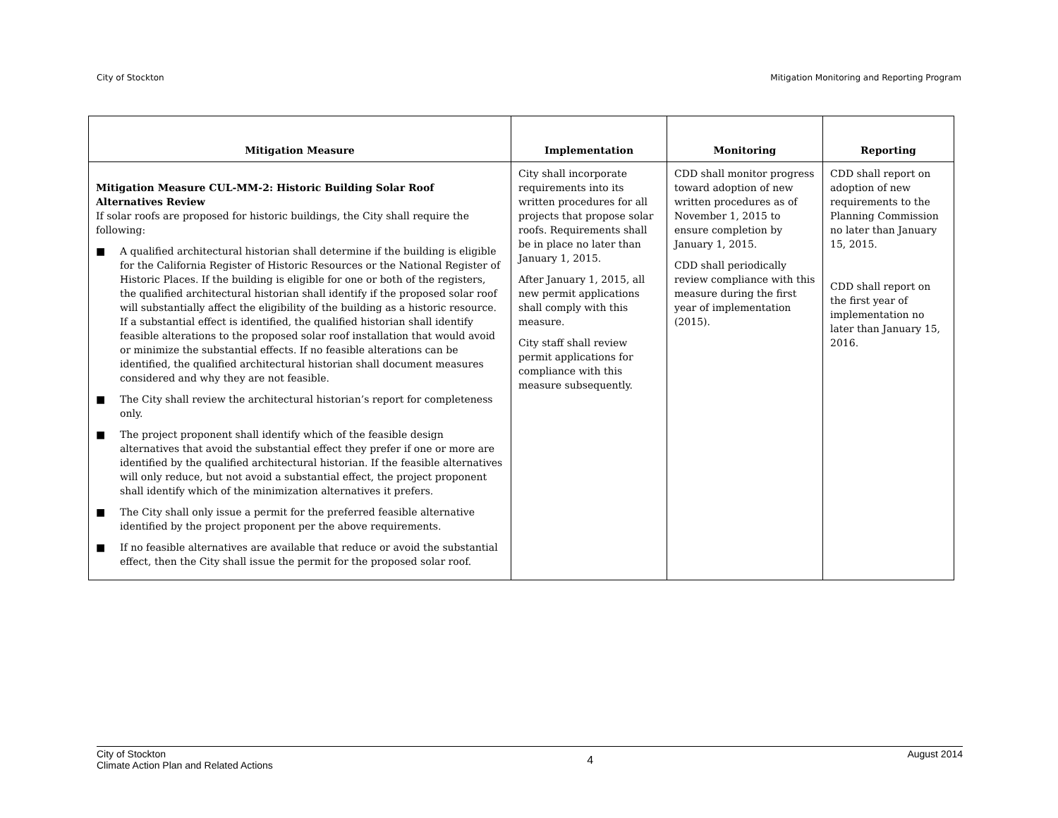City of Stockton Mitigation Monitoring and Reporting Program
| Mitigation Measure | Implementation | Monitoring | Reporting |
| --- | --- | --- | --- |
| Mitigation Measure CUL-MM-2: Historic Building Solar Roof Alternatives Review If solar roofs are proposed for historic buildings, the City shall require the following: ■ A qualified architectural historian shall determine if the building is eligible for the California Register of Historic Resources or the National Register of Historic Places. If the building is eligible for one or both of the registers, the qualified architectural historian shall identify if the proposed solar roof will substantially affect the eligibility of the building as a historic resource. If a substantial effect is identified, the qualified historian shall identify feasible alterations to the proposed solar roof installation that would avoid or minimize the substantial effects. If no feasible alterations can be identified, the qualified architectural historian shall document measures considered and why they are not feasible. ■ The City shall review the architectural historian’s report for completeness only. ■ The project proponent shall identify which of the feasible design alternatives that avoid the substantial effect they prefer if one or more are identified by the qualified architectural historian. If the feasible alternatives will only reduce, but not avoid a substantial effect, the project proponent shall identify which of the minimization alternatives it prefers. ■ The City shall only issue a permit for the preferred feasible alternative identified by the project proponent per the above requirements. ■ If no feasible alternatives are available that reduce or avoid the substantial effect, then the City shall issue the permit for the proposed solar roof. | City shall incorporate requirements into its written procedures for all projects that propose solar roofs. Requirements shall be in place no later than January 1, 2015. After January 1, 2015, all new permit applications shall comply with this measure. City staff shall review permit applications for compliance with this measure subsequently. | CDD shall monitor progress toward adoption of new written procedures as of November 1, 2015 to ensure completion by January 1, 2015. CDD shall periodically review compliance with this measure during the first year of implementation (2015). | CDD shall report on adoption of new requirements to the Planning Commission no later than January 15, 2015. CDD shall report on the first year of implementation no later than January 15, 2016. |
City of Stockton
Climate Action Plan and Related Actions 4 August 2014